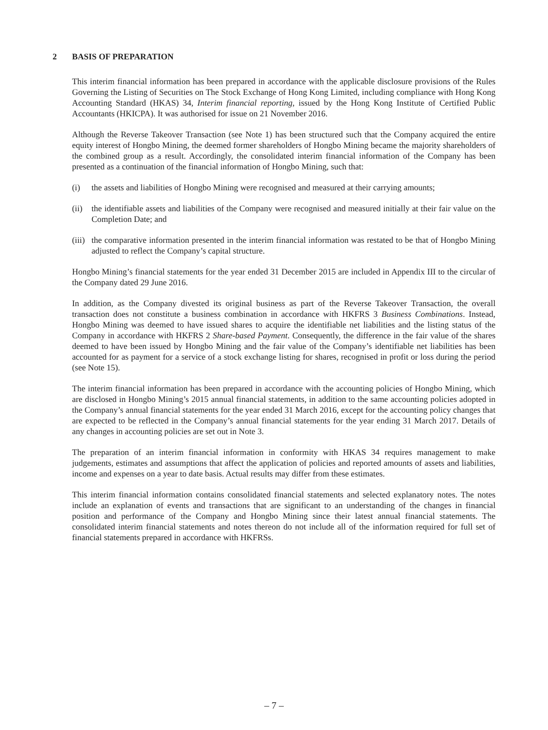2 BASIS OF PREPARATION
This interim financial information has been prepared in accordance with the applicable disclosure provisions of the Rules Governing the Listing of Securities on The Stock Exchange of Hong Kong Limited, including compliance with Hong Kong Accounting Standard (HKAS) 34, Interim financial reporting, issued by the Hong Kong Institute of Certified Public Accountants (HKICPA). It was authorised for issue on 21 November 2016.
Although the Reverse Takeover Transaction (see Note 1) has been structured such that the Company acquired the entire equity interest of Hongbo Mining, the deemed former shareholders of Hongbo Mining became the majority shareholders of the combined group as a result. Accordingly, the consolidated interim financial information of the Company has been presented as a continuation of the financial information of Hongbo Mining, such that:
(i) the assets and liabilities of Hongbo Mining were recognised and measured at their carrying amounts;
(ii) the identifiable assets and liabilities of the Company were recognised and measured initially at their fair value on the Completion Date; and
(iii) the comparative information presented in the interim financial information was restated to be that of Hongbo Mining adjusted to reflect the Company’s capital structure.
Hongbo Mining’s financial statements for the year ended 31 December 2015 are included in Appendix III to the circular of the Company dated 29 June 2016.
In addition, as the Company divested its original business as part of the Reverse Takeover Transaction, the overall transaction does not constitute a business combination in accordance with HKFRS 3 Business Combinations. Instead, Hongbo Mining was deemed to have issued shares to acquire the identifiable net liabilities and the listing status of the Company in accordance with HKFRS 2 Share-based Payment. Consequently, the difference in the fair value of the shares deemed to have been issued by Hongbo Mining and the fair value of the Company’s identifiable net liabilities has been accounted for as payment for a service of a stock exchange listing for shares, recognised in profit or loss during the period (see Note 15).
The interim financial information has been prepared in accordance with the accounting policies of Hongbo Mining, which are disclosed in Hongbo Mining’s 2015 annual financial statements, in addition to the same accounting policies adopted in the Company’s annual financial statements for the year ended 31 March 2016, except for the accounting policy changes that are expected to be reflected in the Company’s annual financial statements for the year ending 31 March 2017. Details of any changes in accounting policies are set out in Note 3.
The preparation of an interim financial information in conformity with HKAS 34 requires management to make judgements, estimates and assumptions that affect the application of policies and reported amounts of assets and liabilities, income and expenses on a year to date basis. Actual results may differ from these estimates.
This interim financial information contains consolidated financial statements and selected explanatory notes. The notes include an explanation of events and transactions that are significant to an understanding of the changes in financial position and performance of the Company and Hongbo Mining since their latest annual financial statements. The consolidated interim financial statements and notes thereon do not include all of the information required for full set of financial statements prepared in accordance with HKFRSs.
– 7 –